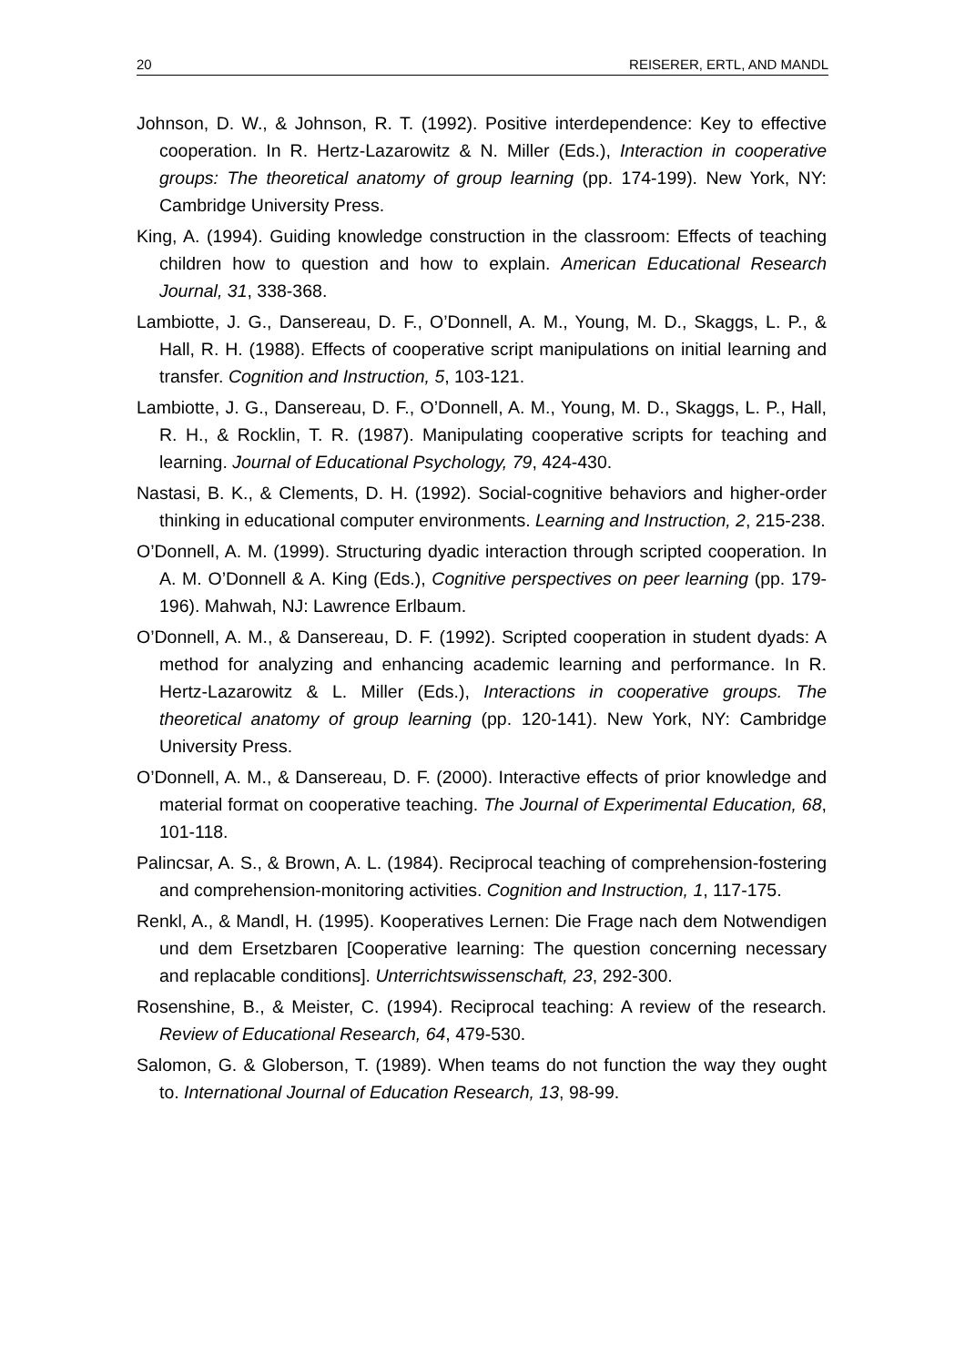20 REISERER, ERTL, AND MANDL
Johnson, D. W., & Johnson, R. T. (1992). Positive interdependence: Key to effective cooperation. In R. Hertz-Lazarowitz & N. Miller (Eds.), Interaction in cooperative groups: The theoretical anatomy of group learning (pp. 174-199). New York, NY: Cambridge University Press.
King, A. (1994). Guiding knowledge construction in the classroom: Effects of teaching children how to question and how to explain. American Educational Research Journal, 31, 338-368.
Lambiotte, J. G., Dansereau, D. F., O’Donnell, A. M., Young, M. D., Skaggs, L. P., & Hall, R. H. (1988). Effects of cooperative script manipulations on initial learning and transfer. Cognition and Instruction, 5, 103-121.
Lambiotte, J. G., Dansereau, D. F., O’Donnell, A. M., Young, M. D., Skaggs, L. P., Hall, R. H., & Rocklin, T. R. (1987). Manipulating cooperative scripts for teaching and learning. Journal of Educational Psychology, 79, 424-430.
Nastasi, B. K., & Clements, D. H. (1992). Social-cognitive behaviors and higher-order thinking in educational computer environments. Learning and Instruction, 2, 215-238.
O’Donnell, A. M. (1999). Structuring dyadic interaction through scripted cooperation. In A. M. O’Donnell & A. King (Eds.), Cognitive perspectives on peer learning (pp. 179-196). Mahwah, NJ: Lawrence Erlbaum.
O’Donnell, A. M., & Dansereau, D. F. (1992). Scripted cooperation in student dyads: A method for analyzing and enhancing academic learning and performance. In R. Hertz-Lazarowitz & L. Miller (Eds.), Interactions in cooperative groups. The theoretical anatomy of group learning (pp. 120-141). New York, NY: Cambridge University Press.
O’Donnell, A. M., & Dansereau, D. F. (2000). Interactive effects of prior knowledge and material format on cooperative teaching. The Journal of Experimental Education, 68, 101-118.
Palincsar, A. S., & Brown, A. L. (1984). Reciprocal teaching of comprehension-fostering and comprehension-monitoring activities. Cognition and Instruction, 1, 117-175.
Renkl, A., & Mandl, H. (1995). Kooperatives Lernen: Die Frage nach dem Notwendigen und dem Ersetzbaren [Cooperative learning: The question concerning necessary and replacable conditions]. Unterrichtswissenschaft, 23, 292-300.
Rosenshine, B., & Meister, C. (1994). Reciprocal teaching: A review of the research. Review of Educational Research, 64, 479-530.
Salomon, G. & Globerson, T. (1989). When teams do not function the way they ought to. International Journal of Education Research, 13, 98-99.